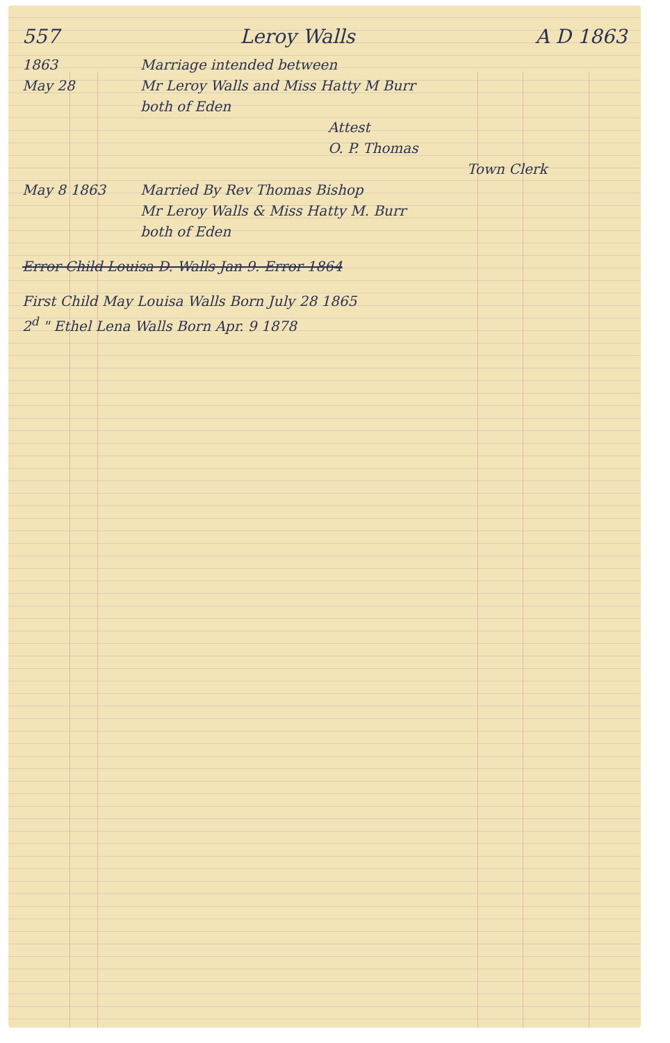557 Leroy Walls A D 1863
1863
May 28
Marriage intended between
Mr Leroy Walls and Miss Hatty M Burr
both of Eden
Attest
O. P. Thomas
Town Clerk
May 8 1863 Married By Rev Thomas Bishop
Mr Leroy Walls & Miss Hatty M. Burr
both of Eden
Error Child Louisa D. Walls Jan 9. Error 1864
First Child May Louisa Walls Born July 28 1865
2<sup>d</sup> " Ethel Lena Walls Born Apr. 9 1878